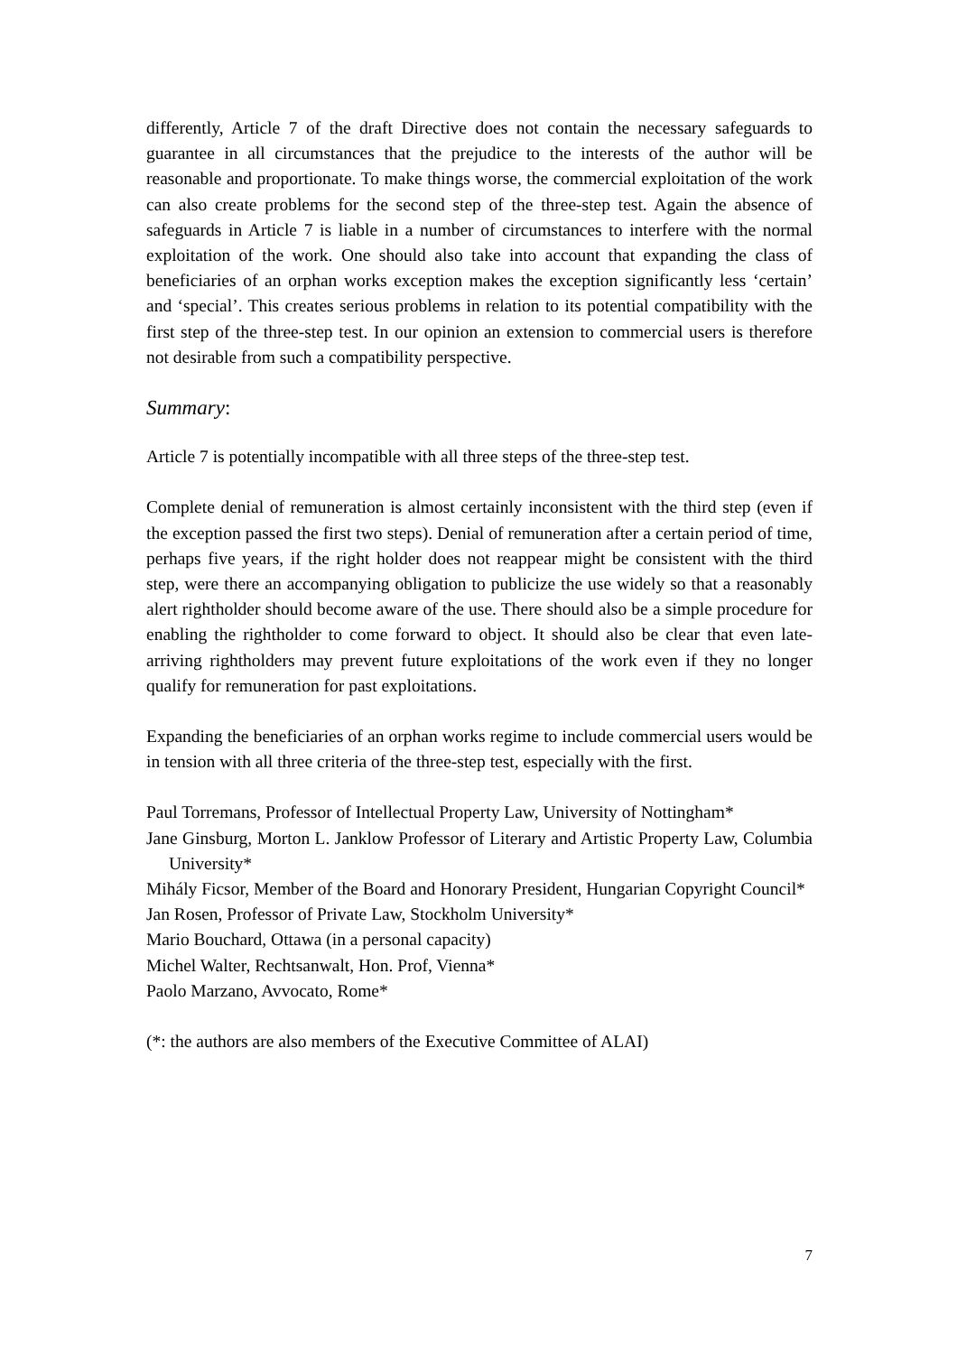differently, Article 7 of the draft Directive does not contain the necessary safeguards to guarantee in all circumstances that the prejudice to the interests of the author will be reasonable and proportionate. To make things worse, the commercial exploitation of the work can also create problems for the second step of the three-step test. Again the absence of safeguards in Article 7 is liable in a number of circumstances to interfere with the normal exploitation of the work. One should also take into account that expanding the class of beneficiaries of an orphan works exception makes the exception significantly less ‘certain’ and ‘special’. This creates serious problems in relation to its potential compatibility with the first step of the three-step test. In our opinion an extension to commercial users is therefore not desirable from such a compatibility perspective.
Summary:
Article 7 is potentially incompatible with all three steps of the three-step test.
Complete denial of remuneration is almost certainly inconsistent with the third step (even if the exception passed the first two steps). Denial of remuneration after a certain period of time, perhaps five years, if the right holder does not reappear might be consistent with the third step, were there an accompanying obligation to publicize the use widely so that a reasonably alert rightholder should become aware of the use. There should also be a simple procedure for enabling the rightholder to come forward to object. It should also be clear that even late-arriving rightholders may prevent future exploitations of the work even if they no longer qualify for remuneration for past exploitations.
Expanding the beneficiaries of an orphan works regime to include commercial users would be in tension with all three criteria of the three-step test, especially with the first.
Paul Torremans, Professor of Intellectual Property Law, University of Nottingham*
Jane Ginsburg, Morton L. Janklow Professor of Literary and Artistic Property Law, Columbia University*
Mihály Ficsor, Member of the Board and Honorary President, Hungarian Copyright Council*
Jan Rosen, Professor of Private Law, Stockholm University*
Mario Bouchard, Ottawa (in a personal capacity)
Michel Walter, Rechtsanwalt, Hon. Prof, Vienna*
Paolo Marzano, Avvocato, Rome*
(*: the authors are also members of the Executive Committee of ALAI)
7